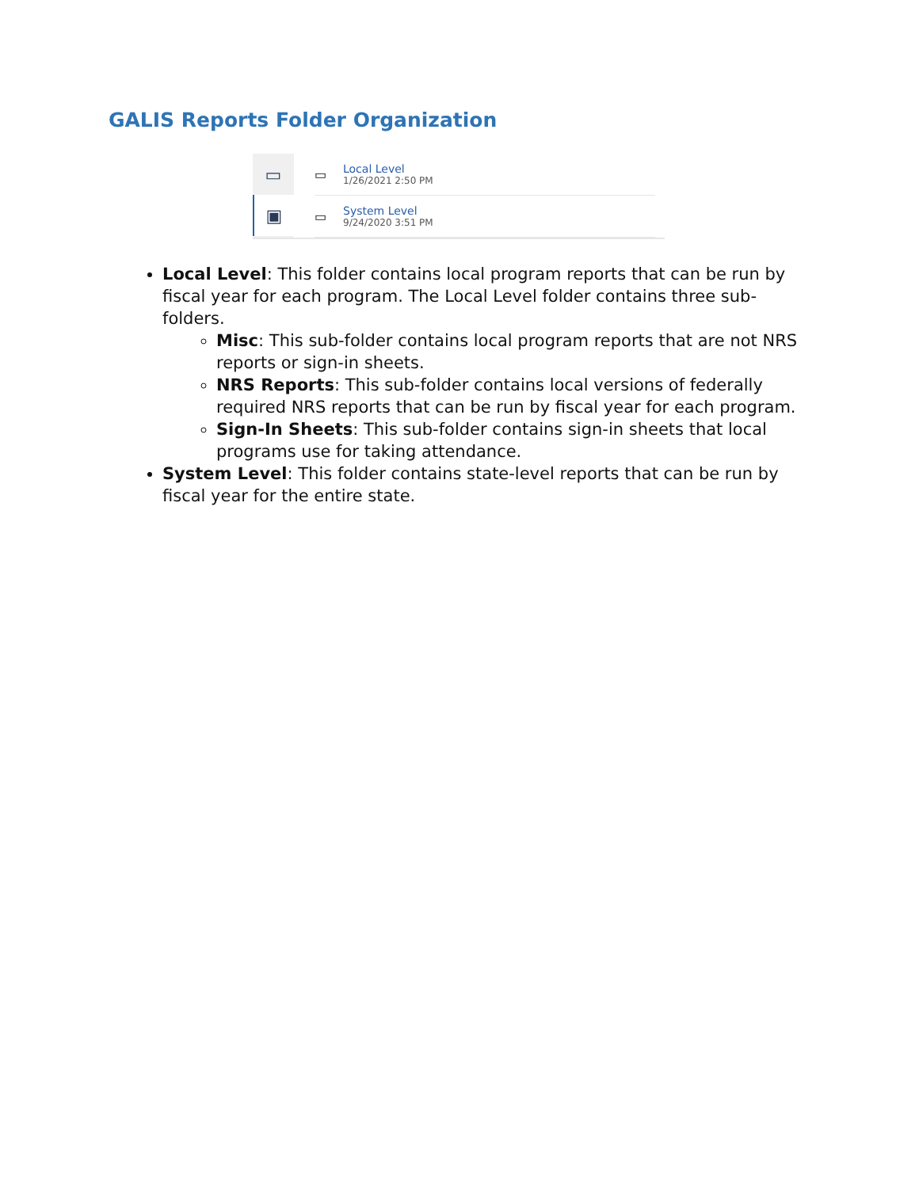GALIS Reports Folder Organization
▭
▣
▭ Local Level
1/26/2021 2:50 PM
▭ System Level
9/24/2020 3:51 PM
Local Level: This folder contains local program reports that can be run by fiscal year for each program. The Local Level folder contains three sub-folders.
Misc: This sub-folder contains local program reports that are not NRS reports or sign-in sheets.
NRS Reports: This sub-folder contains local versions of federally required NRS reports that can be run by fiscal year for each program.
Sign-In Sheets: This sub-folder contains sign-in sheets that local programs use for taking attendance.
System Level: This folder contains state-level reports that can be run by fiscal year for the entire state.